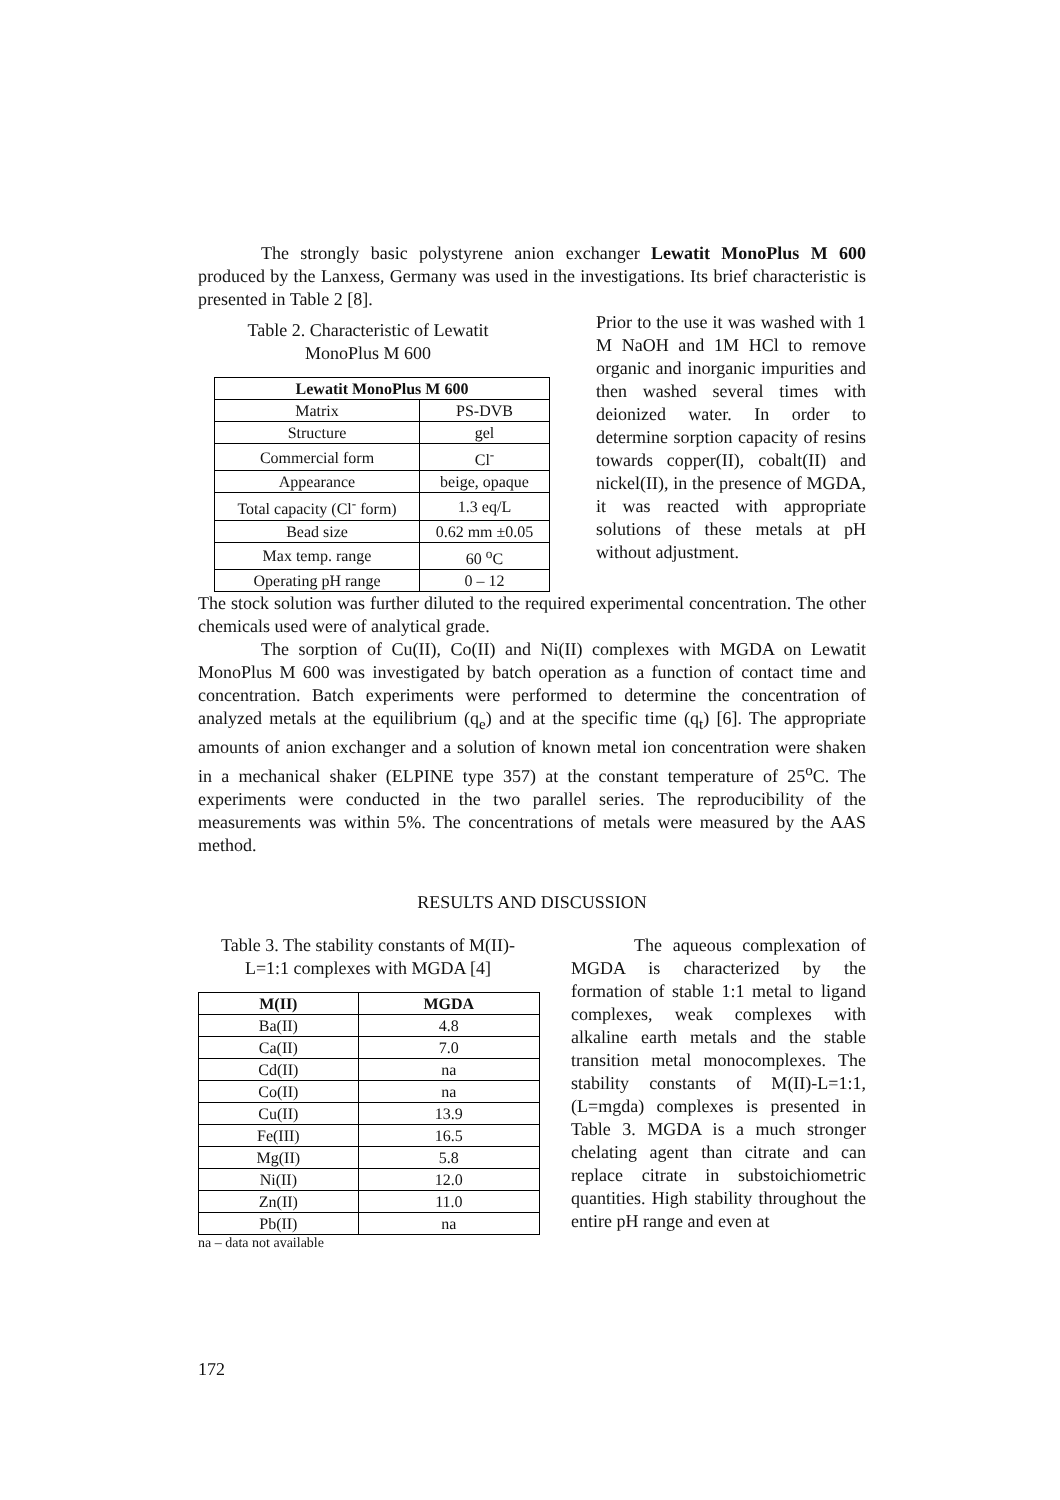The strongly basic polystyrene anion exchanger Lewatit MonoPlus M 600 produced by the Lanxess, Germany was used in the investigations. Its brief characteristic is presented in Table 2 [8].
Table 2. Characteristic of Lewatit
MonoPlus M 600
| Lewatit MonoPlus M 600 | |
| --- | --- |
| Matrix | PS-DVB |
| Structure | gel |
| Commercial form | Cl<sup>-</sup> |
| Appearance | beige, opaque |
| Total capacity (Cl<sup>-</sup> form) | 1.3 eq/L |
| Bead size | 0.62 mm ±0.05 |
| Max temp. range | 60 <sup>o</sup>C |
| Operating pH range | 0 – 12 |
Prior to the use it was washed with 1 M NaOH and 1M HCl to remove organic and inorganic impurities and then washed several times with deionized water. In order to determine sorption capacity of resins towards copper(II), cobalt(II) and nickel(II), in the presence of MGDA, it was reacted with appropriate solutions of these metals at pH without adjustment.
The stock solution was further diluted to the required experimental concentration. The other chemicals used were of analytical grade.
The sorption of Cu(II), Co(II) and Ni(II) complexes with MGDA on Lewatit MonoPlus M 600 was investigated by batch operation as a function of contact time and concentration. Batch experiments were performed to determine the concentration of analyzed metals at the equilibrium (q<sub>e</sub>) and at the specific time (q<sub>t</sub>) [6]. The appropriate amounts of anion exchanger and a solution of known metal ion concentration were shaken in a mechanical shaker (ELPINE type 357) at the constant temperature of 25<sup>o</sup>C. The experiments were conducted in the two parallel series. The reproducibility of the measurements was within 5%. The concentrations of metals were measured by the AAS method.
RESULTS AND DISCUSSION
Table 3. The stability constants of M(II)-
L=1:1 complexes with MGDA [4]
| M(II) | MGDA |
| --- | --- |
| Ba(II) | 4.8 |
| Ca(II) | 7.0 |
| Cd(II) | na |
| Co(II) | na |
| Cu(II) | 13.9 |
| Fe(III) | 16.5 |
| Mg(II) | 5.8 |
| Ni(II) | 12.0 |
| Zn(II) | 11.0 |
| Pb(II) | na |
na – data not available
The aqueous complexation of MGDA is characterized by the formation of stable 1:1 metal to ligand complexes, weak complexes with alkaline earth metals and the stable transition metal monocomplexes. The stability constants of M(II)-L=1:1, (L=mgda) complexes is presented in Table 3. MGDA is a much stronger chelating agent than citrate and can replace citrate in substoichiometric quantities. High stability throughout the entire pH range and even at
172